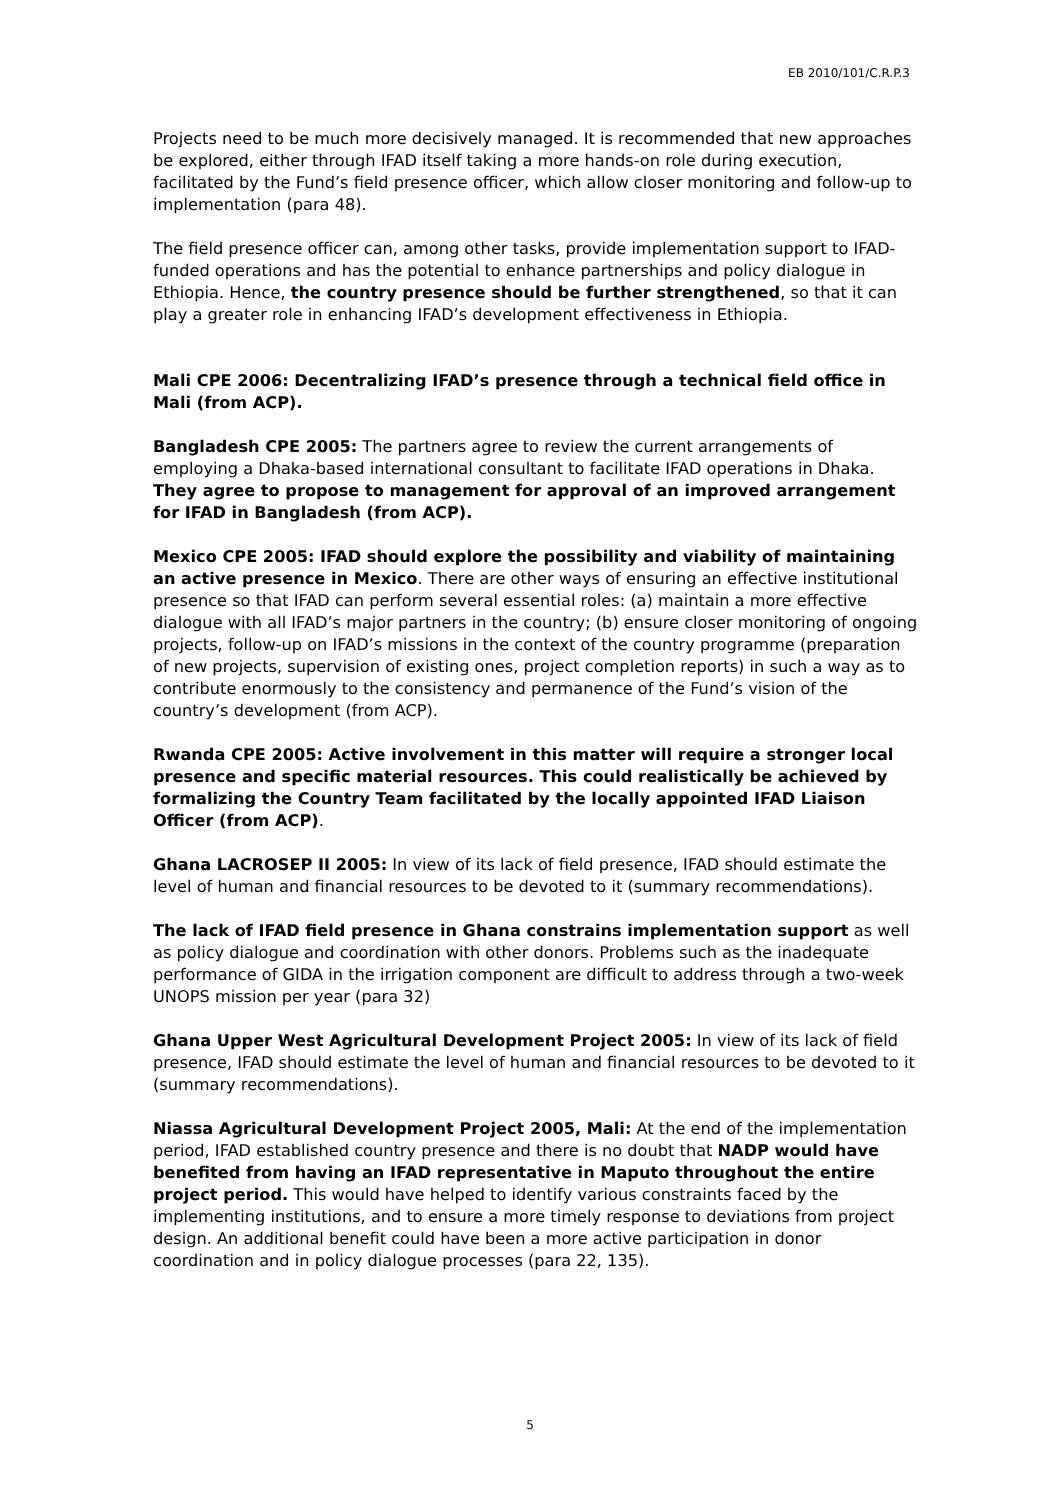EB 2010/101/C.R.P.3
Projects need to be much more decisively managed. It is recommended that new approaches be explored, either through IFAD itself taking a more hands-on role during execution, facilitated by the Fund’s field presence officer, which allow closer monitoring and follow-up to implementation (para 48).
The field presence officer can, among other tasks, provide implementation support to IFAD-funded operations and has the potential to enhance partnerships and policy dialogue in Ethiopia. Hence, the country presence should be further strengthened, so that it can play a greater role in enhancing IFAD’s development effectiveness in Ethiopia.
Mali CPE 2006: Decentralizing IFAD’s presence through a technical field office in Mali (from ACP).
Bangladesh CPE 2005: The partners agree to review the current arrangements of employing a Dhaka-based international consultant to facilitate IFAD operations in Dhaka. They agree to propose to management for approval of an improved arrangement for IFAD in Bangladesh (from ACP).
Mexico CPE 2005: IFAD should explore the possibility and viability of maintaining an active presence in Mexico. There are other ways of ensuring an effective institutional presence so that IFAD can perform several essential roles: (a) maintain a more effective dialogue with all IFAD’s major partners in the country; (b) ensure closer monitoring of ongoing projects, follow-up on IFAD’s missions in the context of the country programme (preparation of new projects, supervision of existing ones, project completion reports) in such a way as to contribute enormously to the consistency and permanence of the Fund’s vision of the country’s development (from ACP).
Rwanda CPE 2005: Active involvement in this matter will require a stronger local presence and specific material resources. This could realistically be achieved by formalizing the Country Team facilitated by the locally appointed IFAD Liaison Officer (from ACP).
Ghana LACROSEP II 2005: In view of its lack of field presence, IFAD should estimate the level of human and financial resources to be devoted to it (summary recommendations).
The lack of IFAD field presence in Ghana constrains implementation support as well as policy dialogue and coordination with other donors. Problems such as the inadequate performance of GIDA in the irrigation component are difficult to address through a two-week UNOPS mission per year (para 32)
Ghana Upper West Agricultural Development Project 2005: In view of its lack of field presence, IFAD should estimate the level of human and financial resources to be devoted to it (summary recommendations).
Niassa Agricultural Development Project 2005, Mali: At the end of the implementation period, IFAD established country presence and there is no doubt that NADP would have benefited from having an IFAD representative in Maputo throughout the entire project period. This would have helped to identify various constraints faced by the implementing institutions, and to ensure a more timely response to deviations from project design. An additional benefit could have been a more active participation in donor coordination and in policy dialogue processes (para 22, 135).
5